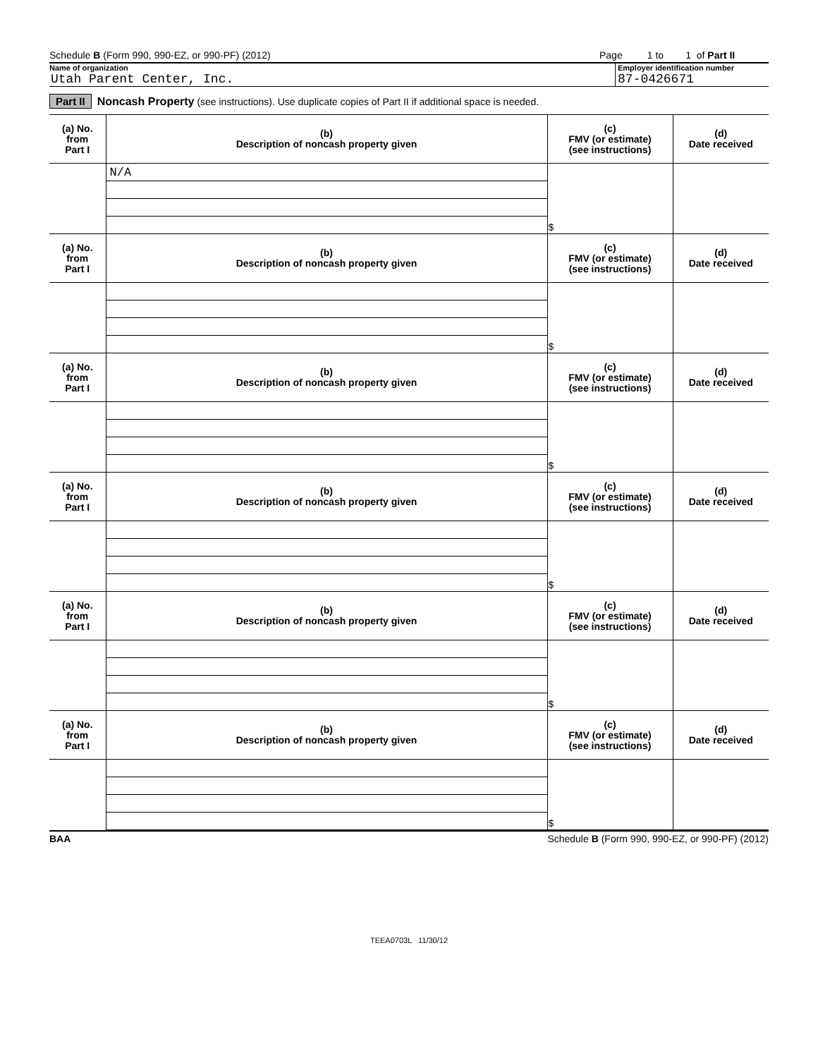Schedule B (Form 990, 990-EZ, or 990-PF) (2012)
Page 1 to 1 of Part II
Name of organization Employer identification number
Utah Parent Center, Inc. 87-0426671
Part II Noncash Property (see instructions). Use duplicate copies of Part II if additional space is needed.
| (a) No. from Part I | (b) Description of noncash property given | (c) FMV (or estimate) (see instructions) | (d) Date received |
| --- | --- | --- | --- |
| | N/A | $ | |
| (a) No. from Part I | (b) Description of noncash property given | (c) FMV (or estimate) (see instructions) | (d) Date received |
| | | $ | |
| (a) No. from Part I | (b) Description of noncash property given | (c) FMV (or estimate) (see instructions) | (d) Date received |
| | | $ | |
| (a) No. from Part I | (b) Description of noncash property given | (c) FMV (or estimate) (see instructions) | (d) Date received |
| | | $ | |
| (a) No. from Part I | (b) Description of noncash property given | (c) FMV (or estimate) (see instructions) | (d) Date received |
| | | $ | |
| (a) No. from Part I | (b) Description of noncash property given | (c) FMV (or estimate) (see instructions) | (d) Date received |
| | | $ | |
BAA Schedule B (Form 990, 990-EZ, or 990-PF) (2012)
TEEA0703L 11/30/12